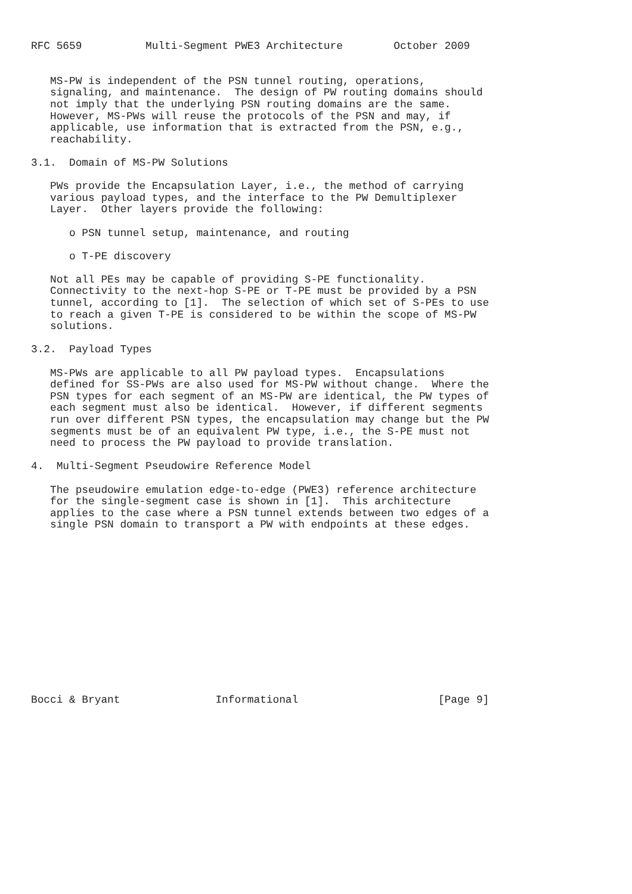RFC 5659          Multi-Segment PWE3 Architecture        October 2009


   MS-PW is independent of the PSN tunnel routing, operations,
   signaling, and maintenance.  The design of PW routing domains should
   not imply that the underlying PSN routing domains are the same.
   However, MS-PWs will reuse the protocols of the PSN and may, if
   applicable, use information that is extracted from the PSN, e.g.,
   reachability.

3.1.  Domain of MS-PW Solutions

   PWs provide the Encapsulation Layer, i.e., the method of carrying
   various payload types, and the interface to the PW Demultiplexer
   Layer.  Other layers provide the following:

      o PSN tunnel setup, maintenance, and routing

      o T-PE discovery

   Not all PEs may be capable of providing S-PE functionality.
   Connectivity to the next-hop S-PE or T-PE must be provided by a PSN
   tunnel, according to [1].  The selection of which set of S-PEs to use
   to reach a given T-PE is considered to be within the scope of MS-PW
   solutions.

3.2.  Payload Types

   MS-PWs are applicable to all PW payload types.  Encapsulations
   defined for SS-PWs are also used for MS-PW without change.  Where the
   PSN types for each segment of an MS-PW are identical, the PW types of
   each segment must also be identical.  However, if different segments
   run over different PSN types, the encapsulation may change but the PW
   segments must be of an equivalent PW type, i.e., the S-PE must not
   need to process the PW payload to provide translation.

4.  Multi-Segment Pseudowire Reference Model

   The pseudowire emulation edge-to-edge (PWE3) reference architecture
   for the single-segment case is shown in [1].  This architecture
   applies to the case where a PSN tunnel extends between two edges of a
   single PSN domain to transport a PW with endpoints at these edges.














Bocci & Bryant               Informational                      [Page 9]